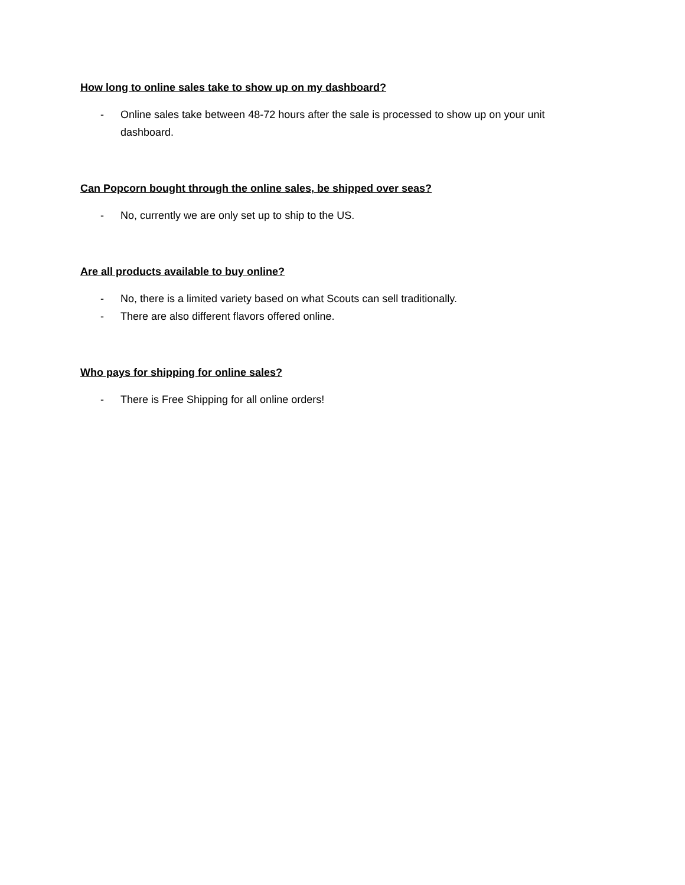How long to online sales take to show up on my dashboard?
- Online sales take between 48-72 hours after the sale is processed to show up on your unit dashboard.
Can Popcorn bought through the online sales, be shipped over seas?
- No, currently we are only set up to ship to the US.
Are all products available to buy online?
- No, there is a limited variety based on what Scouts can sell traditionally.
- There are also different flavors offered online.
Who pays for shipping for online sales?
- There is Free Shipping for all online orders!